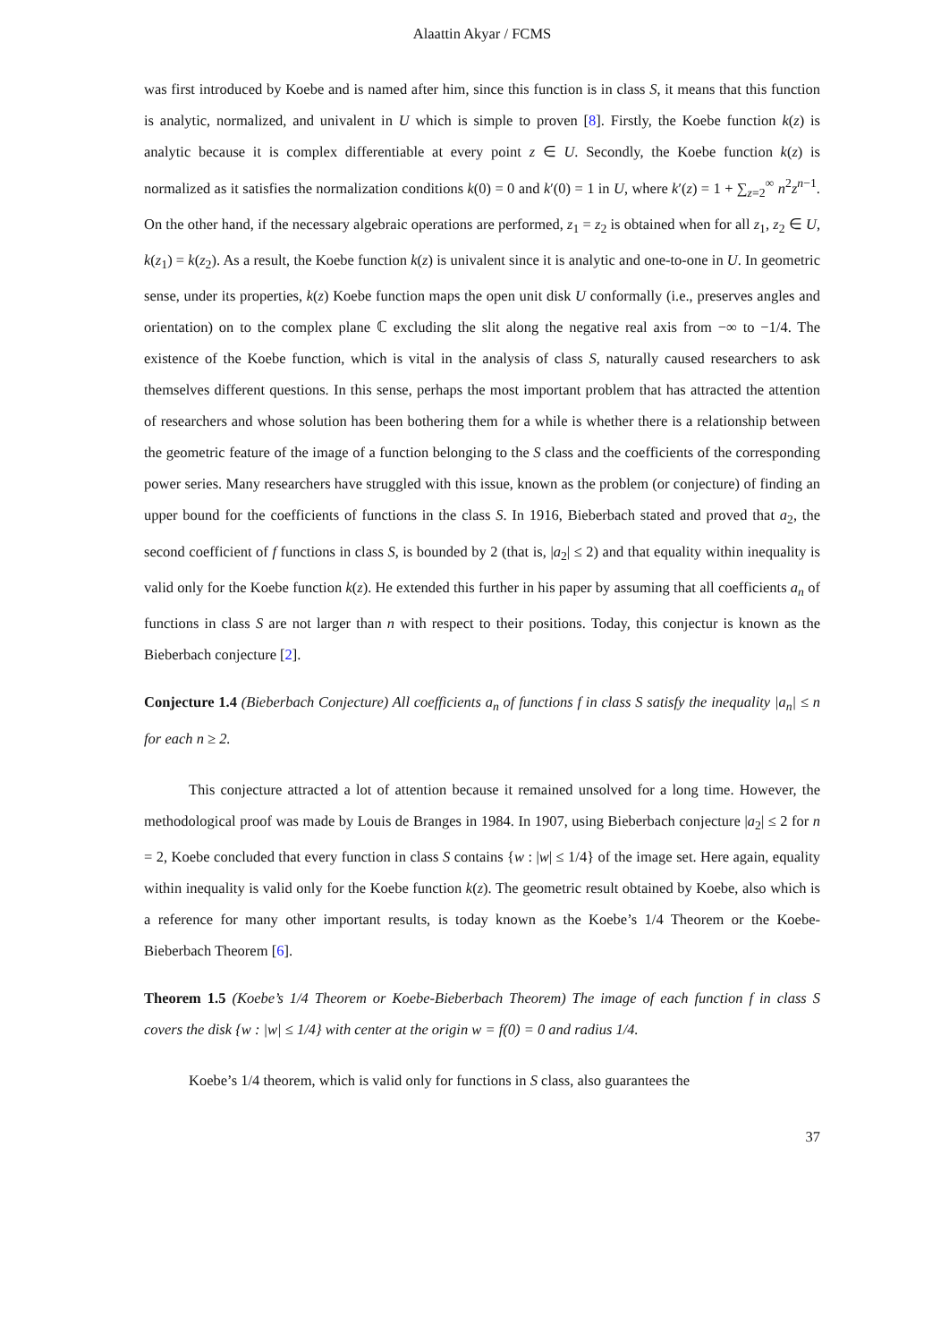Alaattin Akyar / FCMS
was first introduced by Koebe and is named after him, since this function is in class S, it means that this function is analytic, normalized, and univalent in U which is simple to proven [8]. Firstly, the Koebe function k(z) is analytic because it is complex differentiable at every point z ∈ U. Secondly, the Koebe function k(z) is normalized as it satisfies the normalization conditions k(0) = 0 and k′(0) = 1 in U, where k′(z) = 1 + ∑<sub>z=2</sub><sup>∞</sup> n<sup>2</sup>z<sup>n−1</sup>. On the other hand, if the necessary algebraic operations are performed, z<sub>1</sub> = z<sub>2</sub> is obtained when for all z<sub>1</sub>, z<sub>2</sub> ∈ U, k(z<sub>1</sub>) = k(z<sub>2</sub>). As a result, the Koebe function k(z) is univalent since it is analytic and one-to-one in U. In geometric sense, under its properties, k(z) Koebe function maps the open unit disk U conformally (i.e., preserves angles and orientation) on to the complex plane ℂ excluding the slit along the negative real axis from −∞ to −1/4. The existence of the Koebe function, which is vital in the analysis of class S, naturally caused researchers to ask themselves different questions. In this sense, perhaps the most important problem that has attracted the attention of researchers and whose solution has been bothering them for a while is whether there is a relationship between the geometric feature of the image of a function belonging to the S class and the coefficients of the corresponding power series. Many researchers have struggled with this issue, known as the problem (or conjecture) of finding an upper bound for the coefficients of functions in the class S. In 1916, Bieberbach stated and proved that a<sub>2</sub>, the second coefficient of f functions in class S, is bounded by 2 (that is, |a<sub>2</sub>| ≤ 2) and that equality within inequality is valid only for the Koebe function k(z). He extended this further in his paper by assuming that all coefficients a<sub>n</sub> of functions in class S are not larger than n with respect to their positions. Today, this conjectur is known as the Bieberbach conjecture [2].
Conjecture 1.4 (Bieberbach Conjecture) All coefficients a<sub>n</sub> of functions f in class S satisfy the inequality |a<sub>n</sub>| ≤ n for each n ≥ 2.
This conjecture attracted a lot of attention because it remained unsolved for a long time. However, the methodological proof was made by Louis de Branges in 1984. In 1907, using Bieberbach conjecture |a<sub>2</sub>| ≤ 2 for n = 2, Koebe concluded that every function in class S contains {w : |w| ≤ 1/4} of the image set. Here again, equality within inequality is valid only for the Koebe function k(z). The geometric result obtained by Koebe, also which is a reference for many other important results, is today known as the Koebe’s 1/4 Theorem or the Koebe-Bieberbach Theorem [6].
Theorem 1.5 (Koebe’s 1/4 Theorem or Koebe-Bieberbach Theorem) The image of each function f in class S covers the disk {w : |w| ≤ 1/4} with center at the origin w = f(0) = 0 and radius 1/4.
Koebe’s 1/4 theorem, which is valid only for functions in S class, also guarantees the
37